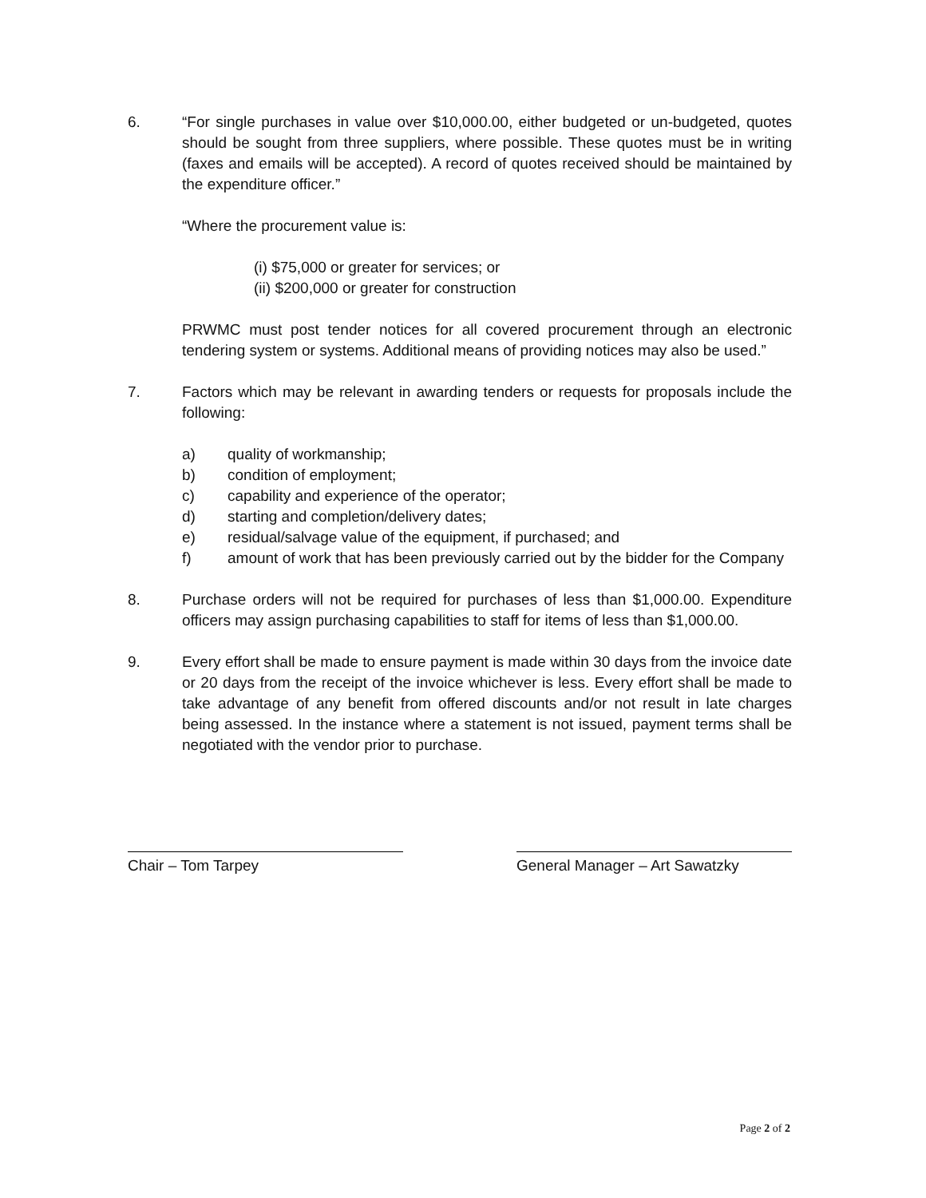6. “For single purchases in value over $10,000.00, either budgeted or un-budgeted, quotes should be sought from three suppliers, where possible. These quotes must be in writing (faxes and emails will be accepted). A record of quotes received should be maintained by the expenditure officer.”
“Where the procurement value is:
(i) $75,000 or greater for services; or
(ii) $200,000 or greater for construction
PRWMC must post tender notices for all covered procurement through an electronic tendering system or systems. Additional means of providing notices may also be used.”
7. Factors which may be relevant in awarding tenders or requests for proposals include the following:
a) quality of workmanship;
b) condition of employment;
c) capability and experience of the operator;
d) starting and completion/delivery dates;
e) residual/salvage value of the equipment, if purchased; and
f) amount of work that has been previously carried out by the bidder for the Company
8. Purchase orders will not be required for purchases of less than $1,000.00. Expenditure officers may assign purchasing capabilities to staff for items of less than $1,000.00.
9. Every effort shall be made to ensure payment is made within 30 days from the invoice date or 20 days from the receipt of the invoice whichever is less. Every effort shall be made to take advantage of any benefit from offered discounts and/or not result in late charges being assessed. In the instance where a statement is not issued, payment terms shall be negotiated with the vendor prior to purchase.
Chair – Tom Tarpey General Manager – Art Sawatzky
Page 2 of 2